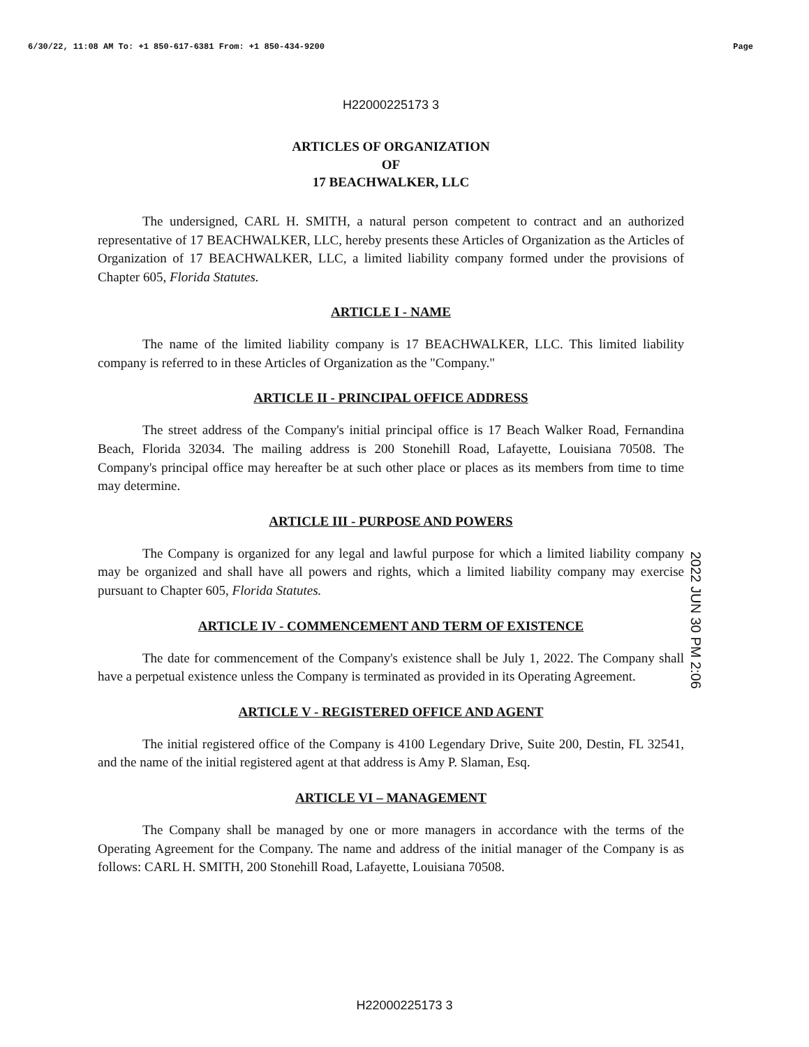6/30/22, 11:08 AM To: +1 850-617-6381 From: +1 850-434-9200 Page
H22000225173 3
ARTICLES OF ORGANIZATION
OF
17 BEACHWALKER, LLC
The undersigned, CARL H. SMITH, a natural person competent to contract and an authorized representative of 17 BEACHWALKER, LLC, hereby presents these Articles of Organization as the Articles of Organization of 17 BEACHWALKER, LLC, a limited liability company formed under the provisions of Chapter 605, Florida Statutes.
ARTICLE I - NAME
The name of the limited liability company is 17 BEACHWALKER, LLC. This limited liability company is referred to in these Articles of Organization as the "Company."
ARTICLE II - PRINCIPAL OFFICE ADDRESS
The street address of the Company's initial principal office is 17 Beach Walker Road, Fernandina Beach, Florida 32034. The mailing address is 200 Stonehill Road, Lafayette, Louisiana 70508. The Company's principal office may hereafter be at such other place or places as its members from time to time may determine.
ARTICLE III - PURPOSE AND POWERS
The Company is organized for any legal and lawful purpose for which a limited liability company may be organized and shall have all powers and rights, which a limited liability company may exercise pursuant to Chapter 605, Florida Statutes.
ARTICLE IV - COMMENCEMENT AND TERM OF EXISTENCE
The date for commencement of the Company's existence shall be July 1, 2022. The Company shall have a perpetual existence unless the Company is terminated as provided in its Operating Agreement.
ARTICLE V - REGISTERED OFFICE AND AGENT
The initial registered office of the Company is 4100 Legendary Drive, Suite 200, Destin, FL 32541, and the name of the initial registered agent at that address is Amy P. Slaman, Esq.
ARTICLE VI – MANAGEMENT
The Company shall be managed by one or more managers in accordance with the terms of the Operating Agreement for the Company. The name and address of the initial manager of the Company is as follows: CARL H. SMITH, 200 Stonehill Road, Lafayette, Louisiana 70508.
2022 JUN 30 PM 2:06
H22000225173 3